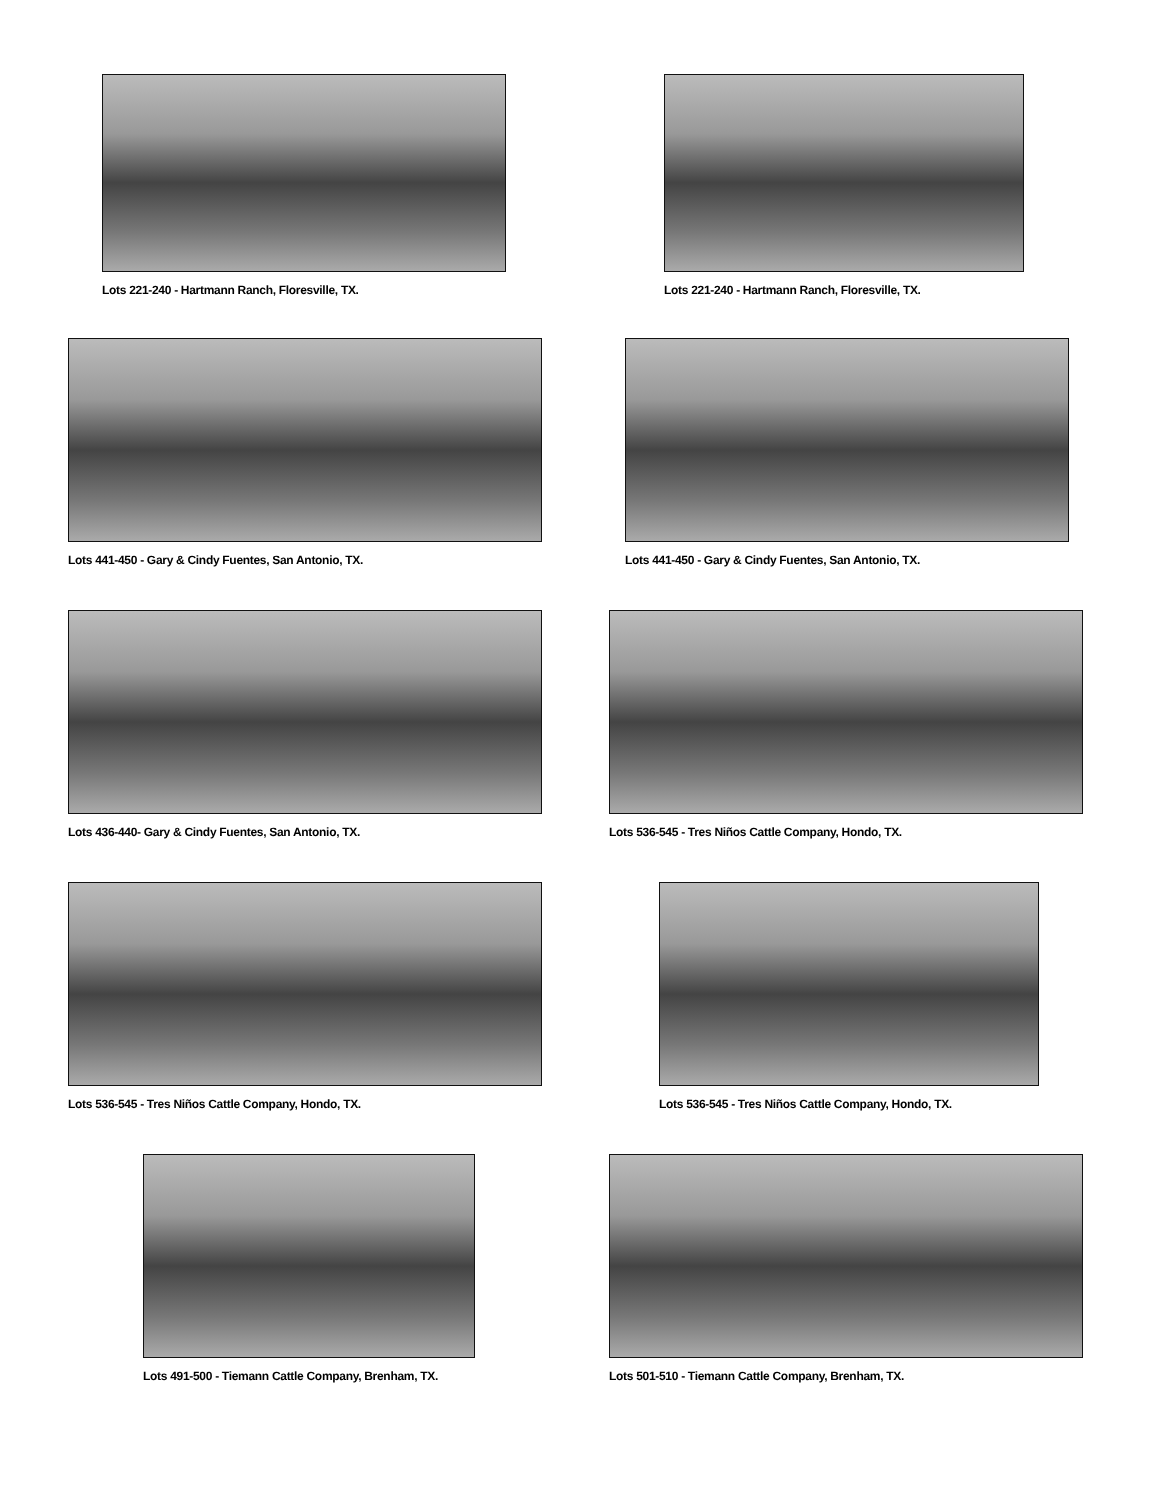Lots 221-240 - Hartmann Ranch, Floresville, TX.
Lots 221-240 - Hartmann Ranch, Floresville, TX.
Lots 441-450 - Gary & Cindy Fuentes, San Antonio, TX.
Lots 441-450 - Gary & Cindy Fuentes, San Antonio, TX.
Lots 436-440- Gary & Cindy Fuentes, San Antonio, TX.
Lots 536-545 - Tres Niños Cattle Company, Hondo, TX.
Lots 536-545 - Tres Niños Cattle Company, Hondo, TX.
Lots 536-545 - Tres Niños Cattle Company, Hondo, TX.
Lots 491-500 - Tiemann Cattle Company, Brenham, TX.
Lots 501-510 - Tiemann Cattle Company, Brenham, TX.